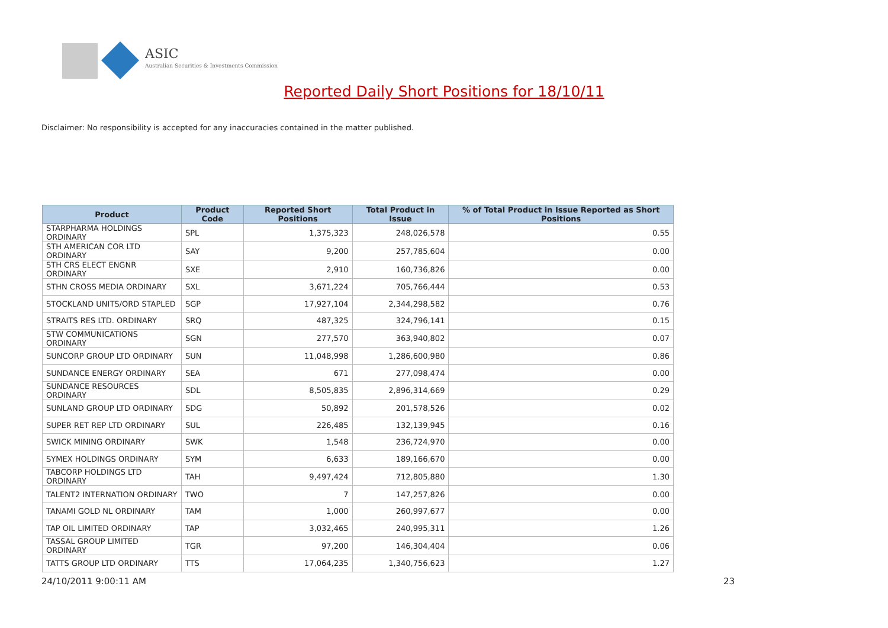ASIC
Australian Securities & Investments Commission
Reported Daily Short Positions for 18/10/11
Disclaimer: No responsibility is accepted for any inaccuracies contained in the matter published.
| Product | Product Code | Reported Short Positions | Total Product in Issue | % of Total Product in Issue Reported as Short Positions |
| --- | --- | --- | --- | --- |
| STARPHARMA HOLDINGS ORDINARY | SPL | 1,375,323 | 248,026,578 | 0.55 |
| STH AMERICAN COR LTD ORDINARY | SAY | 9,200 | 257,785,604 | 0.00 |
| STH CRS ELECT ENGNR ORDINARY | SXE | 2,910 | 160,736,826 | 0.00 |
| STHN CROSS MEDIA ORDINARY | SXL | 3,671,224 | 705,766,444 | 0.53 |
| STOCKLAND UNITS/ORD STAPLED | SGP | 17,927,104 | 2,344,298,582 | 0.76 |
| STRAITS RES LTD. ORDINARY | SRQ | 487,325 | 324,796,141 | 0.15 |
| STW COMMUNICATIONS ORDINARY | SGN | 277,570 | 363,940,802 | 0.07 |
| SUNCORP GROUP LTD ORDINARY | SUN | 11,048,998 | 1,286,600,980 | 0.86 |
| SUNDANCE ENERGY ORDINARY | SEA | 671 | 277,098,474 | 0.00 |
| SUNDANCE RESOURCES ORDINARY | SDL | 8,505,835 | 2,896,314,669 | 0.29 |
| SUNLAND GROUP LTD ORDINARY | SDG | 50,892 | 201,578,526 | 0.02 |
| SUPER RET REP LTD ORDINARY | SUL | 226,485 | 132,139,945 | 0.16 |
| SWICK MINING ORDINARY | SWK | 1,548 | 236,724,970 | 0.00 |
| SYMEX HOLDINGS ORDINARY | SYM | 6,633 | 189,166,670 | 0.00 |
| TABCORP HOLDINGS LTD ORDINARY | TAH | 9,497,424 | 712,805,880 | 1.30 |
| TALENT2 INTERNATION ORDINARY | TWO | 7 | 147,257,826 | 0.00 |
| TANAMI GOLD NL ORDINARY | TAM | 1,000 | 260,997,677 | 0.00 |
| TAP OIL LIMITED ORDINARY | TAP | 3,032,465 | 240,995,311 | 1.26 |
| TASSAL GROUP LIMITED ORDINARY | TGR | 97,200 | 146,304,404 | 0.06 |
| TATTS GROUP LTD ORDINARY | TTS | 17,064,235 | 1,340,756,623 | 1.27 |
24/10/2011 9:00:11 AM 23